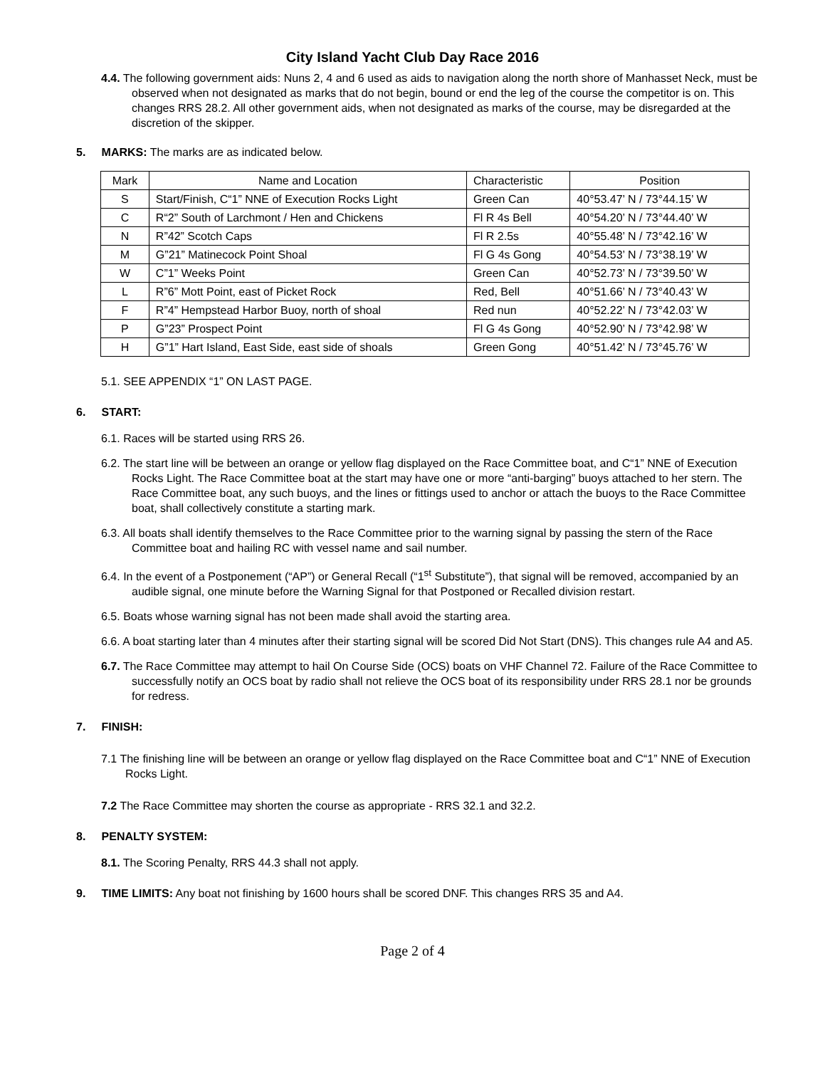City Island Yacht Club Day Race 2016
4.4. The following government aids: Nuns 2, 4 and 6 used as aids to navigation along the north shore of Manhasset Neck, must be observed when not designated as marks that do not begin, bound or end the leg of the course the competitor is on. This changes RRS 28.2. All other government aids, when not designated as marks of the course, may be disregarded at the discretion of the skipper.
5. MARKS: The marks are as indicated below.
| Mark | Name and Location | Characteristic | Position |
| S | Start/Finish, C“1” NNE of Execution Rocks Light | Green Can | 40°53.47’ N / 73°44.15’ W |
| C | R“2” South of Larchmont / Hen and Chickens | Fl R 4s Bell | 40°54.20’ N / 73°44.40’ W |
| N | R”42” Scotch Caps | Fl R 2.5s | 40°55.48’ N / 73°42.16’ W |
| M | G”21” Matinecock Point Shoal | Fl G 4s Gong | 40°54.53’ N / 73°38.19’ W |
| W | C”1” Weeks Point | Green Can | 40°52.73’ N / 73°39.50’ W |
| L | R”6” Mott Point, east of Picket Rock | Red, Bell | 40°51.66’ N / 73°40.43’ W |
| F | R”4” Hempstead Harbor Buoy, north of shoal | Red nun | 40°52.22’ N / 73°42.03’ W |
| P | G”23” Prospect Point | Fl G 4s Gong | 40°52.90’ N / 73°42.98’ W |
| H | G”1” Hart Island, East Side, east side of shoals | Green Gong | 40°51.42’ N / 73°45.76’ W |
5.1. SEE APPENDIX “1” ON LAST PAGE.
6. START:
6.1. Races will be started using RRS 26.
6.2. The start line will be between an orange or yellow flag displayed on the Race Committee boat, and C“1” NNE of Execution Rocks Light. The Race Committee boat at the start may have one or more “anti-barging” buoys attached to her stern. The Race Committee boat, any such buoys, and the lines or fittings used to anchor or attach the buoys to the Race Committee boat, shall collectively constitute a starting mark.
6.3. All boats shall identify themselves to the Race Committee prior to the warning signal by passing the stern of the Race Committee boat and hailing RC with vessel name and sail number.
6.4. In the event of a Postponement (“AP”) or General Recall (“1<sup>st</sup> Substitute”), that signal will be removed, accompanied by an audible signal, one minute before the Warning Signal for that Postponed or Recalled division restart.
6.5. Boats whose warning signal has not been made shall avoid the starting area.
6.6. A boat starting later than 4 minutes after their starting signal will be scored Did Not Start (DNS). This changes rule A4 and A5.
6.7. The Race Committee may attempt to hail On Course Side (OCS) boats on VHF Channel 72. Failure of the Race Committee to successfully notify an OCS boat by radio shall not relieve the OCS boat of its responsibility under RRS 28.1 nor be grounds for redress.
7. FINISH:
7.1 The finishing line will be between an orange or yellow flag displayed on the Race Committee boat and C“1” NNE of Execution Rocks Light.
7.2 The Race Committee may shorten the course as appropriate - RRS 32.1 and 32.2.
8. PENALTY SYSTEM:
8.1. The Scoring Penalty, RRS 44.3 shall not apply.
9. TIME LIMITS: Any boat not finishing by 1600 hours shall be scored DNF. This changes RRS 35 and A4.
Page 2 of 4